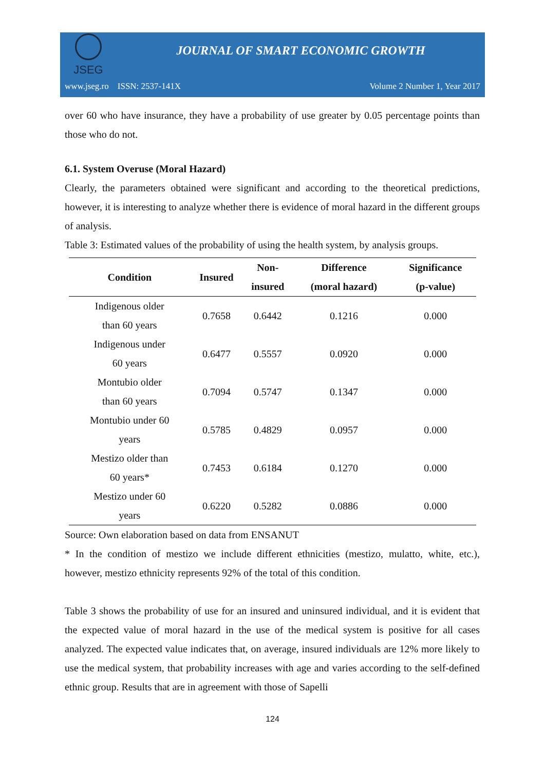JSEG
JOURNAL OF SMART ECONOMIC GROWTH
www.jseg.ro ISSN: 2537-141X Volume 2 Number 1, Year 2017
over 60 who have insurance, they have a probability of use greater by 0.05 percentage points than those who do not.
6.1. System Overuse (Moral Hazard)
Clearly, the parameters obtained were significant and according to the theoretical predictions, however, it is interesting to analyze whether there is evidence of moral hazard in the different groups of analysis.
Table 3: Estimated values of the probability of using the health system, by analysis groups.
| Condition | Insured | Non- insured | Difference (moral hazard) | Significance (p-value) |
| --- | --- | --- | --- | --- |
| Indigenous older than 60 years | 0.7658 | 0.6442 | 0.1216 | 0.000 |
| Indigenous under 60 years | 0.6477 | 0.5557 | 0.0920 | 0.000 |
| Montubio older than 60 years | 0.7094 | 0.5747 | 0.1347 | 0.000 |
| Montubio under 60 years | 0.5785 | 0.4829 | 0.0957 | 0.000 |
| Mestizo older than 60 years* | 0.7453 | 0.6184 | 0.1270 | 0.000 |
| Mestizo under 60 years | 0.6220 | 0.5282 | 0.0886 | 0.000 |
Source: Own elaboration based on data from ENSANUT
* In the condition of mestizo we include different ethnicities (mestizo, mulatto, white, etc.), however, mestizo ethnicity represents 92% of the total of this condition.
Table 3 shows the probability of use for an insured and uninsured individual, and it is evident that the expected value of moral hazard in the use of the medical system is positive for all cases analyzed. The expected value indicates that, on average, insured individuals are 12% more likely to use the medical system, that probability increases with age and varies according to the self-defined ethnic group. Results that are in agreement with those of Sapelli
124